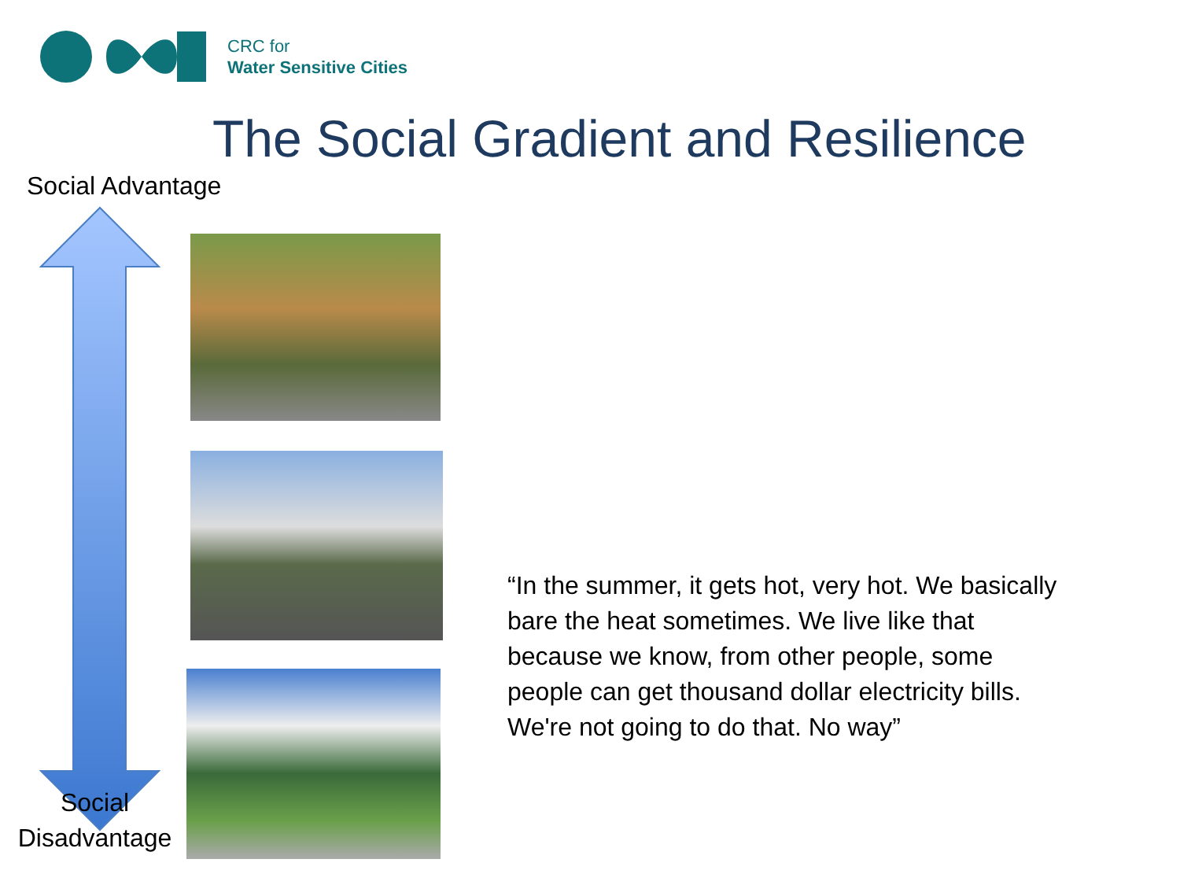CRC for
Water Sensitive Cities
The Social Gradient and Resilience
Social Advantage
Social
Disadvantage
“In the summer, it gets hot, very hot. We basically bare the heat sometimes. We live like that because we know, from other people, some people can get thousand dollar electricity bills. We're not going to do that. No way”